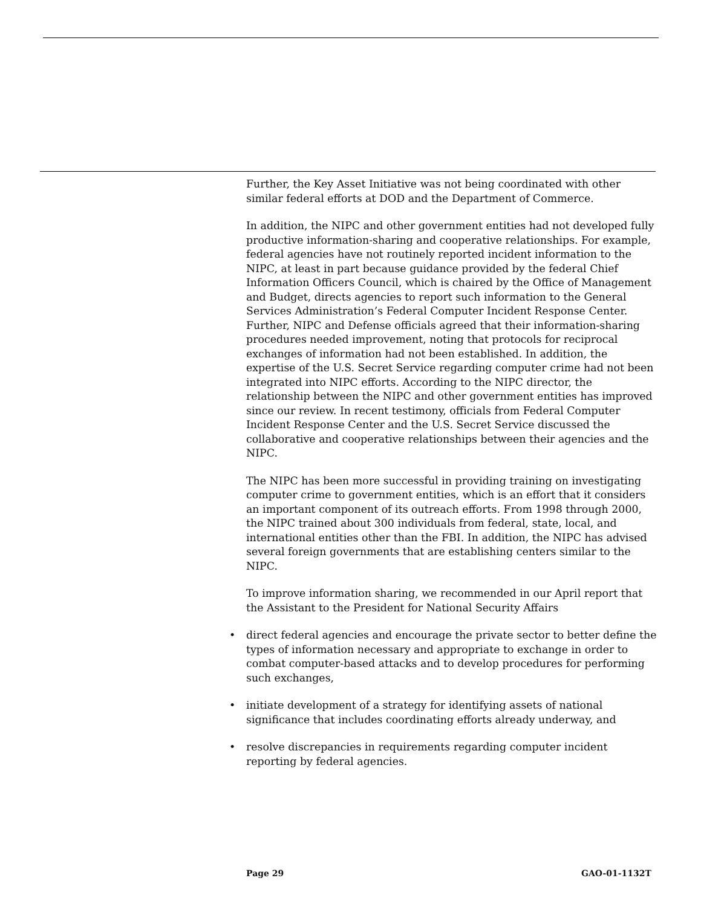Further, the Key Asset Initiative was not being coordinated with other similar federal efforts at DOD and the Department of Commerce.
In addition, the NIPC and other government entities had not developed fully productive information-sharing and cooperative relationships. For example, federal agencies have not routinely reported incident information to the NIPC, at least in part because guidance provided by the federal Chief Information Officers Council, which is chaired by the Office of Management and Budget, directs agencies to report such information to the General Services Administration’s Federal Computer Incident Response Center. Further, NIPC and Defense officials agreed that their information-sharing procedures needed improvement, noting that protocols for reciprocal exchanges of information had not been established. In addition, the expertise of the U.S. Secret Service regarding computer crime had not been integrated into NIPC efforts. According to the NIPC director, the relationship between the NIPC and other government entities has improved since our review. In recent testimony, officials from Federal Computer Incident Response Center and the U.S. Secret Service discussed the collaborative and cooperative relationships between their agencies and the NIPC.
The NIPC has been more successful in providing training on investigating computer crime to government entities, which is an effort that it considers an important component of its outreach efforts. From 1998 through 2000, the NIPC trained about 300 individuals from federal, state, local, and international entities other than the FBI. In addition, the NIPC has advised several foreign governments that are establishing centers similar to the NIPC.
To improve information sharing, we recommended in our April report that the Assistant to the President for National Security Affairs
• direct federal agencies and encourage the private sector to better define the types of information necessary and appropriate to exchange in order to combat computer-based attacks and to develop procedures for performing such exchanges,
• initiate development of a strategy for identifying assets of national significance that includes coordinating efforts already underway, and
• resolve discrepancies in requirements regarding computer incident reporting by federal agencies.
Page 29 GAO-01-1132T